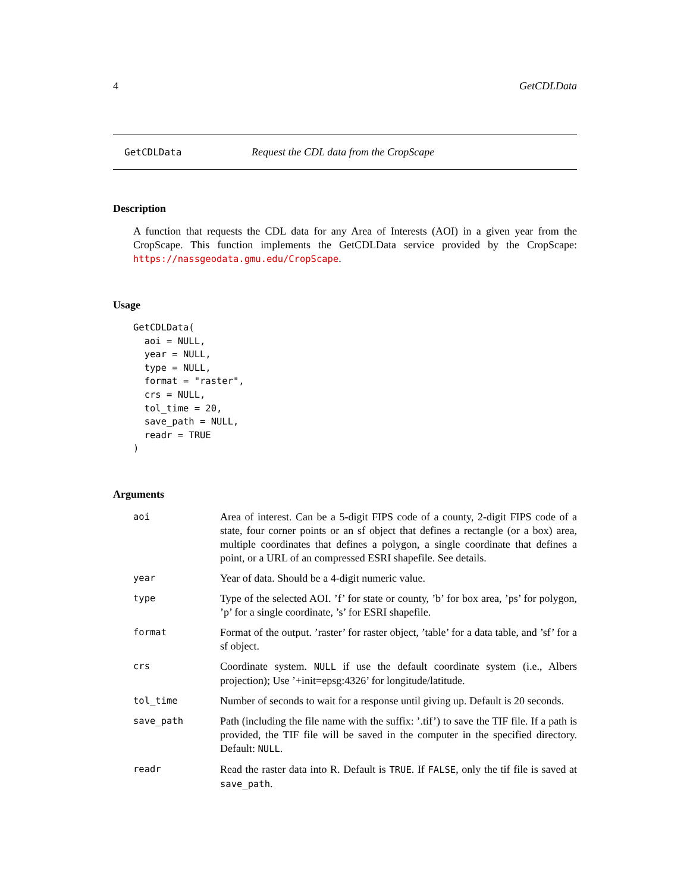4 GetCDLData
GetCDLData Request the CDL data from the CropScape
Description
A function that requests the CDL data for any Area of Interests (AOI) in a given year from the CropScape. This function implements the GetCDLData service provided by the CropScape: https://nassgeodata.gmu.edu/CropScape.
Usage
GetCDLData(
  aoi = NULL,
  year = NULL,
  type = NULL,
  format = "raster",
  crs = NULL,
  tol_time = 20,
  save_path = NULL,
  readr = TRUE
)
Arguments
| aoi | Area of interest. Can be a 5-digit FIPS code of a county, 2-digit FIPS code of a state, four corner points or an sf object that defines a rectangle (or a box) area, multiple coordinates that defines a polygon, a single coordinate that defines a point, or a URL of an compressed ESRI shapefile. See details. |
| year | Year of data. Should be a 4-digit numeric value. |
| type | Type of the selected AOI. ’f’ for state or county, ’b’ for box area, ’ps’ for polygon, ’p’ for a single coordinate, ’s’ for ESRI shapefile. |
| format | Format of the output. ’raster’ for raster object, ’table’ for a data table, and ’sf’ for a sf object. |
| crs | Coordinate system. NULL if use the default coordinate system (i.e., Albers projection); Use ’+init=epsg:4326’ for longitude/latitude. |
| tol_time | Number of seconds to wait for a response until giving up. Default is 20 seconds. |
| save_path | Path (including the file name with the suffix: ’.tif’) to save the TIF file. If a path is provided, the TIF file will be saved in the computer in the specified directory. Default: NULL . |
| readr | Read the raster data into R. Default is TRUE . If FALSE , only the tif file is saved at save_path . |